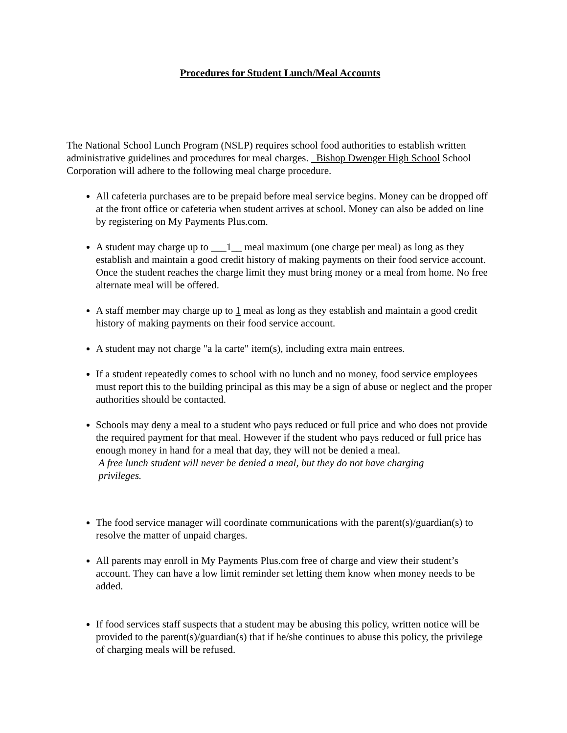Procedures for Student Lunch/Meal Accounts
The National School Lunch Program (NSLP) requires school food authorities to establish written administrative guidelines and procedures for meal charges. _Bishop Dwenger High School School Corporation will adhere to the following meal charge procedure.
All cafeteria purchases are to be prepaid before meal service begins. Money can be dropped off at the front office or cafeteria when student arrives at school. Money can also be added on line by registering on My Payments Plus.com.
A student may charge up to ___1__ meal maximum (one charge per meal) as long as they establish and maintain a good credit history of making payments on their food service account. Once the student reaches the charge limit they must bring money or a meal from home. No free alternate meal will be offered.
A staff member may charge up to 1 meal as long as they establish and maintain a good credit history of making payments on their food service account.
A student may not charge "a la carte" item(s), including extra main entrees.
If a student repeatedly comes to school with no lunch and no money, food service employees must report this to the building principal as this may be a sign of abuse or neglect and the proper authorities should be contacted.
Schools may deny a meal to a student who pays reduced or full price and who does not provide the required payment for that meal. However if the student who pays reduced or full price has enough money in hand for a meal that day, they will not be denied a meal.
A free lunch student will never be denied a meal, but they do not have charging
privileges.
The food service manager will coordinate communications with the parent(s)/guardian(s) to resolve the matter of unpaid charges.
All parents may enroll in My Payments Plus.com free of charge and view their student’s account. They can have a low limit reminder set letting them know when money needs to be added.
If food services staff suspects that a student may be abusing this policy, written notice will be provided to the parent(s)/guardian(s) that if he/she continues to abuse this policy, the privilege of charging meals will be refused.